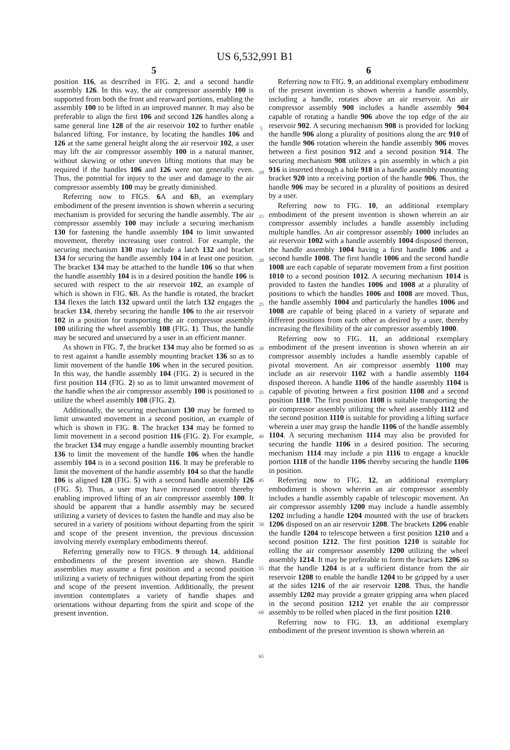US 6,532,991 B1
5
position 116, as described in FIG. 2, and a second handle assembly 126. In this way, the air compressor assembly 100 is supported from both the front and rearward portions, enabling the assembly 100 to be lifted in an improved manner. It may also be preferable to align the first 106 and second 126 handles along a same general line 128 of the air reservoir 102 to further enable balanced lifting. For instance, by locating the handles 106 and 126 at the same general height along the air reservoir 102, a user may lift the air compressor assembly 100 in a natural manner, without skewing or other uneven lifting motions that may be required if the handles 106 and 126 were not generally even. Thus, the potential for injury to the user and damage to the air compressor assembly 100 may be greatly diminished.
Referring now to FIGS. 6 A and 6 B, an exemplary embodiment of the present invention is shown wherein a securing mechanism is provided for securing the handle assembly. The air compressor assembly 100 may include a securing mechanism 130 for fastening the handle assembly 104 to limit unwanted movement, thereby increasing user control. For example, the securing mechanism 130 may include a latch 132 and bracket 134 for securing the handle assembly 104 in at least one position. The bracket 134 may be attached to the handle 106 so that when the handle assembly 104 is in a desired position the handle 106 is secured with respect to the air reservoir 102, an example of which is shown in FIG. 6 B. As the handle is rotated, the bracket 134 flexes the latch 132 upward until the latch 132 engages the bracket 134, thereby securing the handle 106 to the air reservoir 102 in a position for transporting the air compressor assembly 100 utilizing the wheel assembly 108 (FIG. 1). Thus, the handle may be secured and unsecured by a user in an efficient manner.
As shown in FIG. 7, the bracket 134 may also be formed so as to rest against a handle assembly mounting bracket 136 so as to limit movement of the handle 106 when in the secured position. In this way, the handle assembly 104 (FIG. 2) is secured in the first position 114 (FIG. 2) so as to limit unwanted movement of the handle when the air compressor assembly 100 is positioned to utilize the wheel assembly 108 (FIG. 2).
Additionally, the securing mechanism 130 may be formed to limit unwanted movement in a second position, an example of which is shown in FIG. 8. The bracket 134 may be formed to limit movement in a second position 116 (FIG. 2). For example, the bracket 134 may engage a handle assembly mounting bracket 136 to limit the movement of the handle 106 when the handle assembly 104 is in a second position 116. It may be preferable to limit the movement of the handle assembly 104 so that the handle 106 is aligned 128 (FIG. 5) with a second handle assembly 126 (FIG. 5). Thus, a user may have increased control thereby enabling improved lifting of an air compressor assembly 100. It should be apparent that a handle assembly may be secured utilizing a variety of devices to fasten the handle and may also be secured in a variety of positions without departing from the spirit and scope of the present invention, the previous discussion involving merely exemplary embodiments thereof.
Referring generally now to FIGS. 9 through 14, additional embodiments of the present invention are shown. Handle assemblies may assume a first position and a second position utilizing a variety of techniques without departing from the spirit and scope of the present invention. Additionally, the present invention contemplates a variety of handle shapes and orientations without departing from the spirit and scope of the present invention.
5
10
15
20
25
30
35
40
45
50
55
60
65
6
Referring now to FIG. 9, an additional exemplary embodiment of the present invention is shown wherein a handle assembly, including a handle, rotates above an air reservoir. An air compressor assembly 900 includes a handle assembly 904 capable of rotating a handle 906 above the top edge of the air reservoir 902. A securing mechanism 908 is provided for locking the handle 906 along a plurality of positions along the arc 910 of the handle 906 rotation wherein the handle assembly 906 moves between a first position 912 and a second position 914. The securing mechanism 908 utilizes a pin assembly in which a pin 916 is inserted through a hole 918 in a handle assembly mounting bracket 920 into a receiving portion of the handle 906. Thus, the handle 906 may be secured in a plurality of positions as desired by a user.
Referring now to FIG. 10, an additional exemplary embodiment of the present invention is shown wherein an air compressor assembly includes a handle assembly including multiple handles. An air compressor assembly 1000 includes an air reservoir 1002 with a handle assembly 1004 disposed thereon, the handle assembly 1004 having a first handle 1006 and a second handle 1008. The first handle 1006 and the second handle 1008 are each capable of separate movement from a first position 1010 to a second position 1012. A securing mechanism 1014 is provided to fasten the handles 1006 and 1008 at a plurality of positions to which the handles 1006 and 1008 are moved. Thus, the handle assembly 1004 and particularly the handles 1006 and 1008 are capable of being placed in a variety of separate and different positions from each other as desired by a user, thereby increasing the flexibility of the air compressor assembly 1000.
Referring now to FIG. 11, an additional exemplary embodiment of the present invention is shown wherein an air compressor assembly includes a handle assembly capable of pivotal movement. An air compressor assembly 1100 may include an air reservoir 1102 with a handle assembly 1104 disposed thereon. A handle 1106 of the handle assembly 1104 is capable of pivoting between a first position 1108 and a second position 1110. The first position 1108 is suitable transporting the air compressor assembly utilizing the wheel assembly 1112 and the second position 1110 is suitable for providing a lifting surface wherein a user may grasp the handle 1106 of the handle assembly 1104. A securing mechanism 1114 may also be provided for securing the handle 1106 in a desired position. The securing mechanism 1114 may include a pin 1116 to engage a knuckle portion 1118 of the handle 1106 thereby securing the handle 1106 in position.
Referring now to FIG. 12, an additional exemplary embodiment is shown wherein an air compressor assembly includes a handle assembly capable of telescopic movement. An air compressor assembly 1200 may include a handle assembly 1202 including a handle 1204 mounted with the use of brackets 1206 disposed on an air reservoir 1208. The brackets 1206 enable the handle 1204 to telescope between a first position 1210 and a second position 1212. The first position 1210 is suitable for rolling the air compressor assembly 1200 utilizing the wheel assembly 1214. It may be preferable to form the brackets 1206 so that the handle 1204 is at a sufficient distance from the air reservoir 1208 to enable the handle 1204 to be gripped by a user at the sides 1216 of the air reservoir 1208. Thus, the handle assembly 1202 may provide a greater gripping area when placed in the second position 1212 yet enable the air compressor assembly to be rolled when placed in the first position 1210.
Referring now to FIG. 13, an additional exemplary embodiment of the present invention is shown wherein an